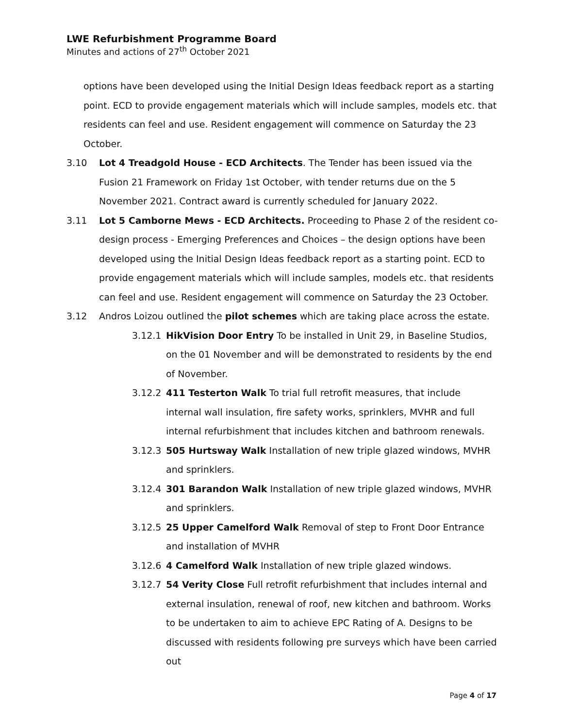LWE Refurbishment Programme Board
Minutes and actions of 27<sup>th</sup> October 2021
options have been developed using the Initial Design Ideas feedback report as a starting point. ECD to provide engagement materials which will include samples, models etc. that residents can feel and use. Resident engagement will commence on Saturday the 23 October.
3.10 Lot 4 Treadgold House - ECD Architects. The Tender has been issued via the Fusion 21 Framework on Friday 1st October, with tender returns due on the 5 November 2021. Contract award is currently scheduled for January 2022.
3.11 Lot 5 Camborne Mews - ECD Architects. Proceeding to Phase 2 of the resident co-design process - Emerging Preferences and Choices – the design options have been developed using the Initial Design Ideas feedback report as a starting point. ECD to provide engagement materials which will include samples, models etc. that residents can feel and use. Resident engagement will commence on Saturday the 23 October.
3.12 Andros Loizou outlined the pilot schemes which are taking place across the estate.
3.12.1 HikVision Door Entry To be installed in Unit 29, in Baseline Studios, on the 01 November and will be demonstrated to residents by the end of November.
3.12.2 411 Testerton Walk To trial full retrofit measures, that include internal wall insulation, fire safety works, sprinklers, MVHR and full internal refurbishment that includes kitchen and bathroom renewals.
3.12.3 505 Hurtsway Walk Installation of new triple glazed windows, MVHR and sprinklers.
3.12.4 301 Barandon Walk Installation of new triple glazed windows, MVHR and sprinklers.
3.12.5 25 Upper Camelford Walk Removal of step to Front Door Entrance and installation of MVHR
3.12.6 4 Camelford Walk Installation of new triple glazed windows.
3.12.7 54 Verity Close Full retrofit refurbishment that includes internal and external insulation, renewal of roof, new kitchen and bathroom. Works to be undertaken to aim to achieve EPC Rating of A. Designs to be discussed with residents following pre surveys which have been carried out
Page 4 of 17